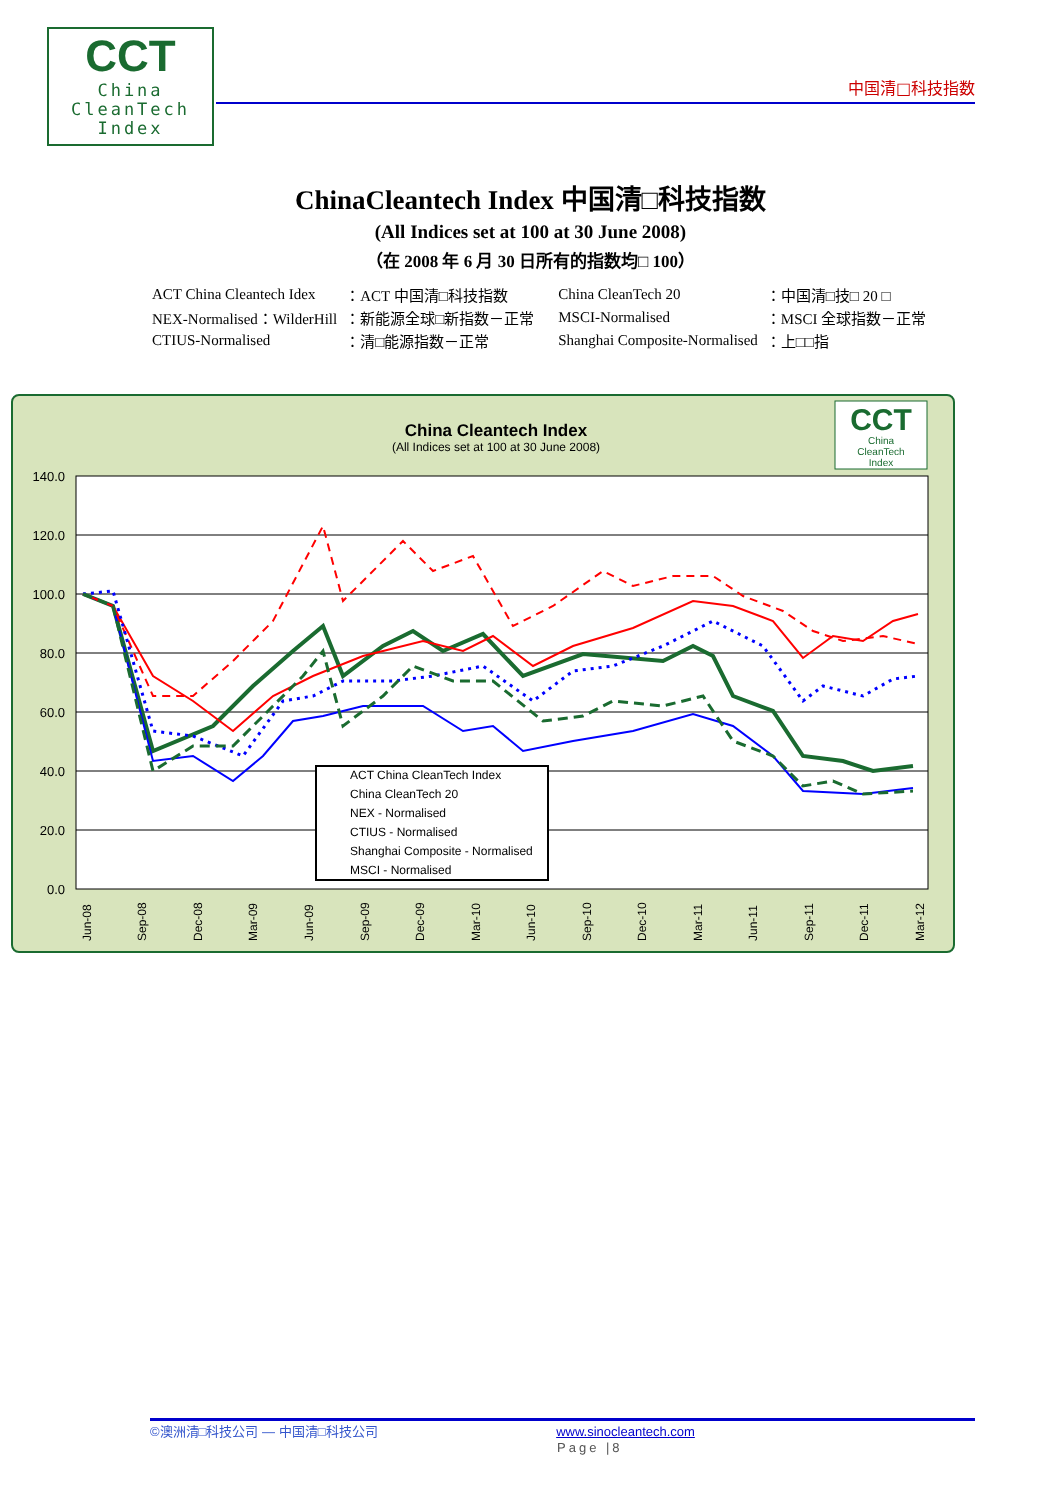CCT
China
CleanTech
Index
中国清□科技指数
ChinaCleantech Index 中国清□科技指数
(All Indices set at 100 at 30 June 2008)
（在 2008 年 6 月 30 日所有的指数均□ 100）
| ACT China Cleantech Idex | ：ACT 中国清□科技指数 | China CleanTech 20 | ：中国清□技□ 20 □ |
| NEX-Normalised：WilderHill | ：新能源全球□新指数－正常 | MSCI-Normalised | ：MSCI 全球指数－正常 |
| CTIUS-Normalised | ：清□能源指数－正常 | Shanghai Composite-Normalised | ：上□□指 |
China Cleantech Index
(All Indices set at 100 at 30 June 2008)
CCT
China
CleanTech
Index
140.0
120.0
100.0
80.0
60.0
40.0
20.0
0.0
ACT China CleanTech Index
China CleanTech 20
NEX - Normalised
CTIUS - Normalised
Shanghai Composite - Normalised
MSCI - Normalised
Jun-08
Sep-08
Dec-08
Mar-09
Jun-09
Sep-09
Dec-09
Mar-10
Jun-10
Sep-10
Dec-10
Mar-11
Jun-11
Sep-11
Dec-11
Mar-12
©澳洲清□科技公司 — 中国清□科技公司 www.sinocleantech.com
Page |8